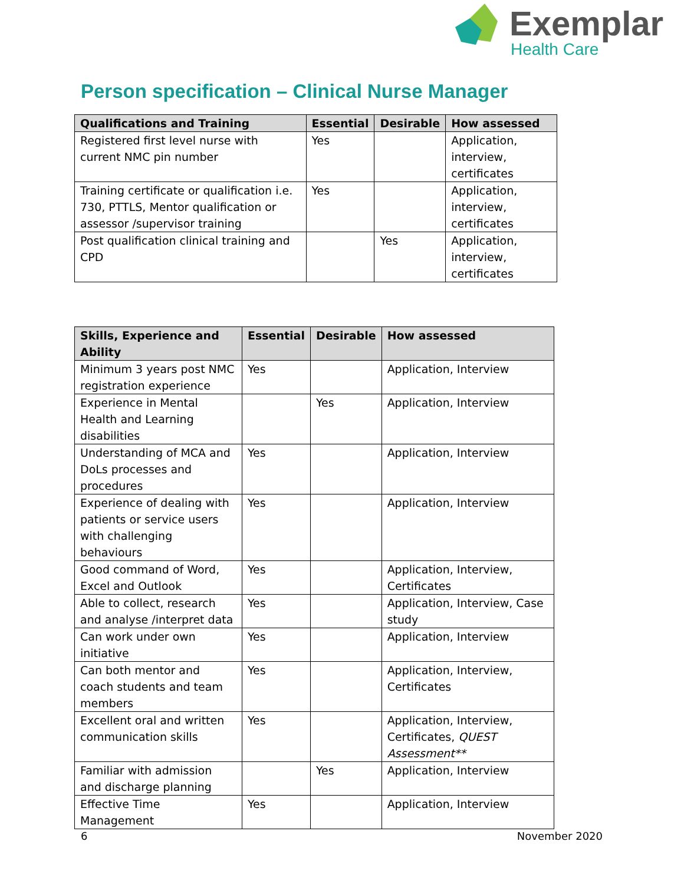Exemplar
Health Care
Person specification – Clinical Nurse Manager
| Qualifications and Training | Essential | Desirable | How assessed |
| --- | --- | --- | --- |
| Registered first level nurse with current NMC pin number | Yes | | Application, interview, certificates |
| Training certificate or qualification i.e. 730, PTTLS, Mentor qualification or assessor /supervisor training | Yes | | Application, interview, certificates |
| Post qualification clinical training and CPD | | Yes | Application, interview, certificates |
| Skills, Experience and Ability | Essential | Desirable | How assessed |
| --- | --- | --- | --- |
| Minimum 3 years post NMC registration experience | Yes | | Application, Interview |
| Experience in Mental Health and Learning disabilities | | Yes | Application, Interview |
| Understanding of MCA and DoLs processes and procedures | Yes | | Application, Interview |
| Experience of dealing with patients or service users with challenging behaviours | Yes | | Application, Interview |
| Good command of Word, Excel and Outlook | Yes | | Application, Interview, Certificates |
| Able to collect, research and analyse /interpret data | Yes | | Application, Interview, Case study |
| Can work under own initiative | Yes | | Application, Interview |
| Can both mentor and coach students and team members | Yes | | Application, Interview, Certificates |
| Excellent oral and written communication skills | Yes | | Application, Interview, Certificates, QUEST Assessment** |
| Familiar with admission and discharge planning | | Yes | Application, Interview |
| Effective Time Management | Yes | | Application, Interview |
6 November 2020